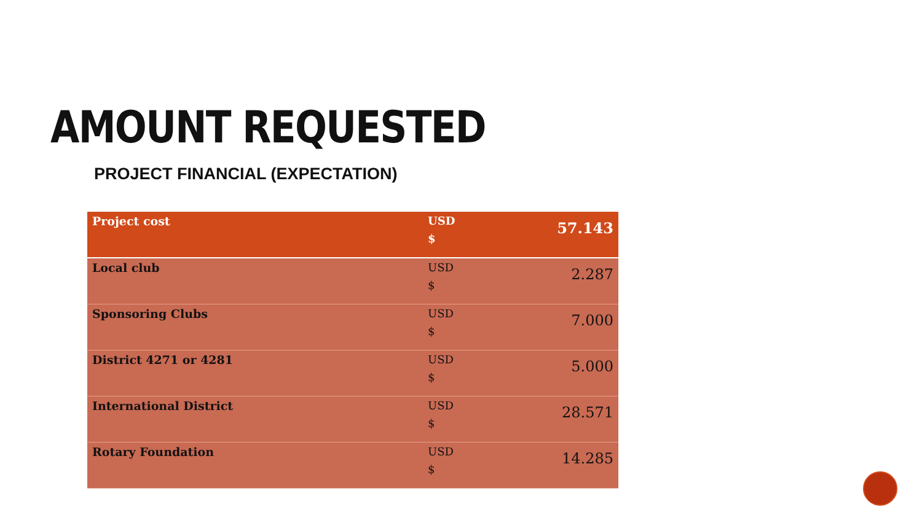AMOUNT REQUESTED
PROJECT FINANCIAL (EXPECTATION)
| Project cost | USD $ | 57.143 |
| Local club | USD $ | 2.287 |
| Sponsoring Clubs | USD $ | 7.000 |
| District 4271 or 4281 | USD $ | 5.000 |
| International District | USD $ | 28.571 |
| Rotary Foundation | USD $ | 14.285 |